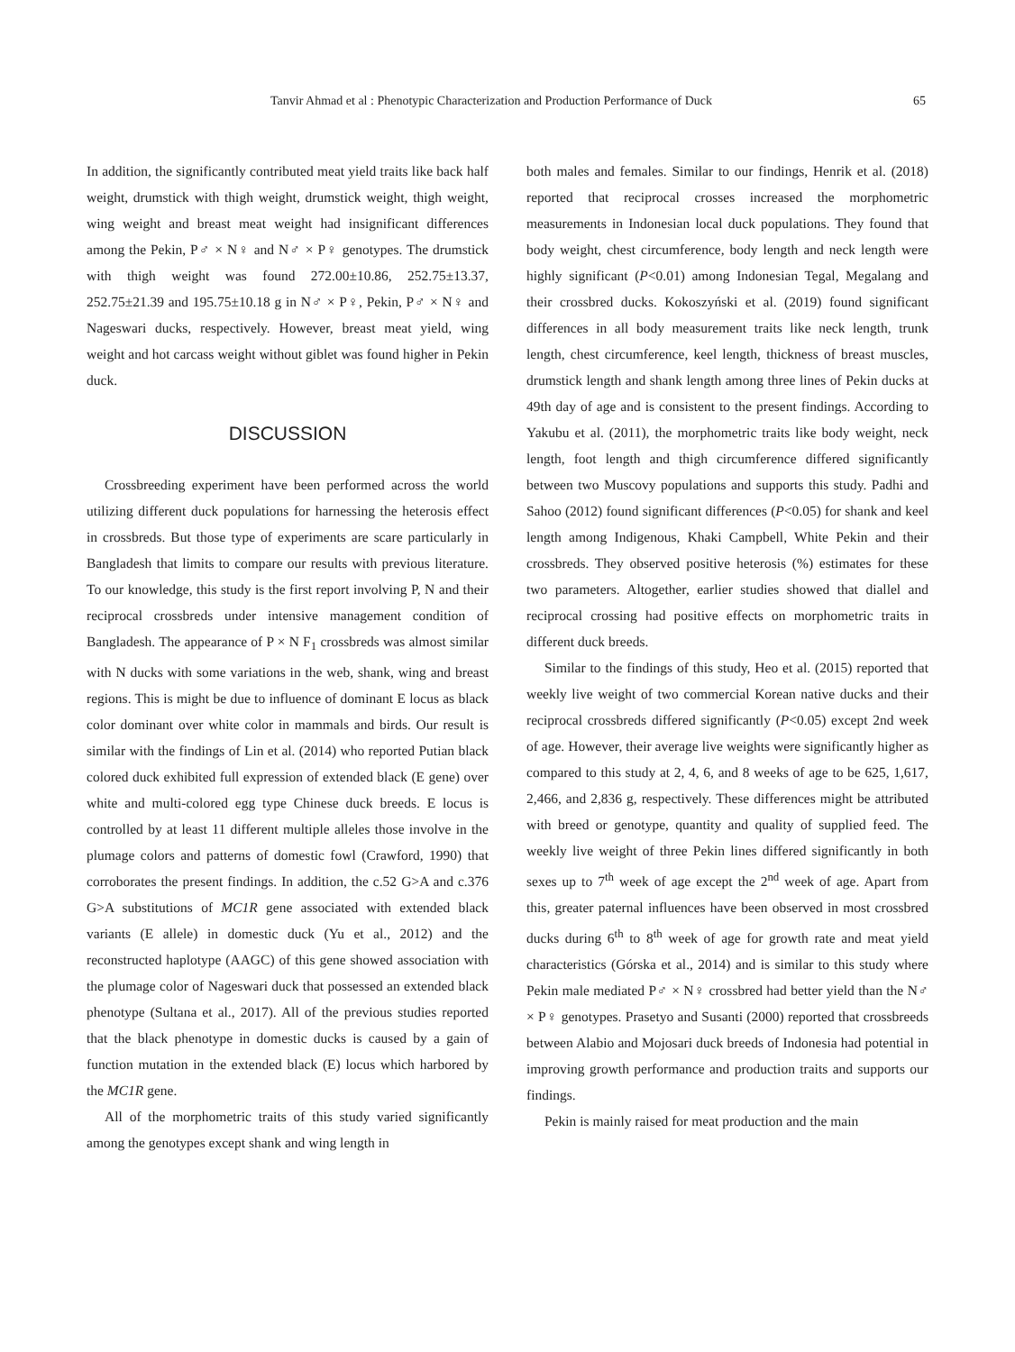Tanvir Ahmad et al : Phenotypic Characterization and Production Performance of Duck 65
In addition, the significantly contributed meat yield traits like back half weight, drumstick with thigh weight, drumstick weight, thigh weight, wing weight and breast meat weight had insignificant differences among the Pekin, P♂ × N♀ and N♂ × P♀ genotypes. The drumstick with thigh weight was found 272.00±10.86, 252.75±13.37, 252.75±21.39 and 195.75±10.18 g in N♂ × P♀, Pekin, P♂ × N♀ and Nageswari ducks, respectively. However, breast meat yield, wing weight and hot carcass weight without giblet was found higher in Pekin duck.
DISCUSSION
Crossbreeding experiment have been performed across the world utilizing different duck populations for harnessing the heterosis effect in crossbreds. But those type of experiments are scare particularly in Bangladesh that limits to compare our results with previous literature. To our knowledge, this study is the first report involving P, N and their reciprocal crossbreds under intensive management condition of Bangladesh. The appearance of P × N F<sub>1</sub> crossbreds was almost similar with N ducks with some variations in the web, shank, wing and breast regions. This is might be due to influence of dominant E locus as black color dominant over white color in mammals and birds. Our result is similar with the findings of Lin et al. (2014) who reported Putian black colored duck exhibited full expression of extended black (E gene) over white and multi-colored egg type Chinese duck breeds. E locus is controlled by at least 11 different multiple alleles those involve in the plumage colors and patterns of domestic fowl (Crawford, 1990) that corroborates the present findings. In addition, the c.52 G>A and c.376 G>A substitutions of MC1R gene associated with extended black variants (E allele) in domestic duck (Yu et al., 2012) and the reconstructed haplotype (AAGC) of this gene showed association with the plumage color of Nageswari duck that possessed an extended black phenotype (Sultana et al., 2017). All of the previous studies reported that the black phenotype in domestic ducks is caused by a gain of function mutation in the extended black (E) locus which harbored by the MC1R gene.
All of the morphometric traits of this study varied significantly among the genotypes except shank and wing length in
both males and females. Similar to our findings, Henrik et al. (2018) reported that reciprocal crosses increased the morphometric measurements in Indonesian local duck populations. They found that body weight, chest circumference, body length and neck length were highly significant (P<0.01) among Indonesian Tegal, Megalang and their crossbred ducks. Kokoszyński et al. (2019) found significant differences in all body measurement traits like neck length, trunk length, chest circumference, keel length, thickness of breast muscles, drumstick length and shank length among three lines of Pekin ducks at 49th day of age and is consistent to the present findings. According to Yakubu et al. (2011), the morphometric traits like body weight, neck length, foot length and thigh circumference differed significantly between two Muscovy populations and supports this study. Padhi and Sahoo (2012) found significant differences (P<0.05) for shank and keel length among Indigenous, Khaki Campbell, White Pekin and their crossbreds. They observed positive heterosis (%) estimates for these two parameters. Altogether, earlier studies showed that diallel and reciprocal crossing had positive effects on morphometric traits in different duck breeds.
Similar to the findings of this study, Heo et al. (2015) reported that weekly live weight of two commercial Korean native ducks and their reciprocal crossbreds differed significantly (P<0.05) except 2nd week of age. However, their average live weights were significantly higher as compared to this study at 2, 4, 6, and 8 weeks of age to be 625, 1,617, 2,466, and 2,836 g, respectively. These differences might be attributed with breed or genotype, quantity and quality of supplied feed. The weekly live weight of three Pekin lines differed significantly in both sexes up to 7<sup>th</sup> week of age except the 2<sup>nd</sup> week of age. Apart from this, greater paternal influences have been observed in most crossbred ducks during 6<sup>th</sup> to 8<sup>th</sup> week of age for growth rate and meat yield characteristics (Górska et al., 2014) and is similar to this study where Pekin male mediated P♂ × N♀ crossbred had better yield than the N♂ × P♀ genotypes. Prasetyo and Susanti (2000) reported that crossbreeds between Alabio and Mojosari duck breeds of Indonesia had potential in improving growth performance and production traits and supports our findings.
Pekin is mainly raised for meat production and the main